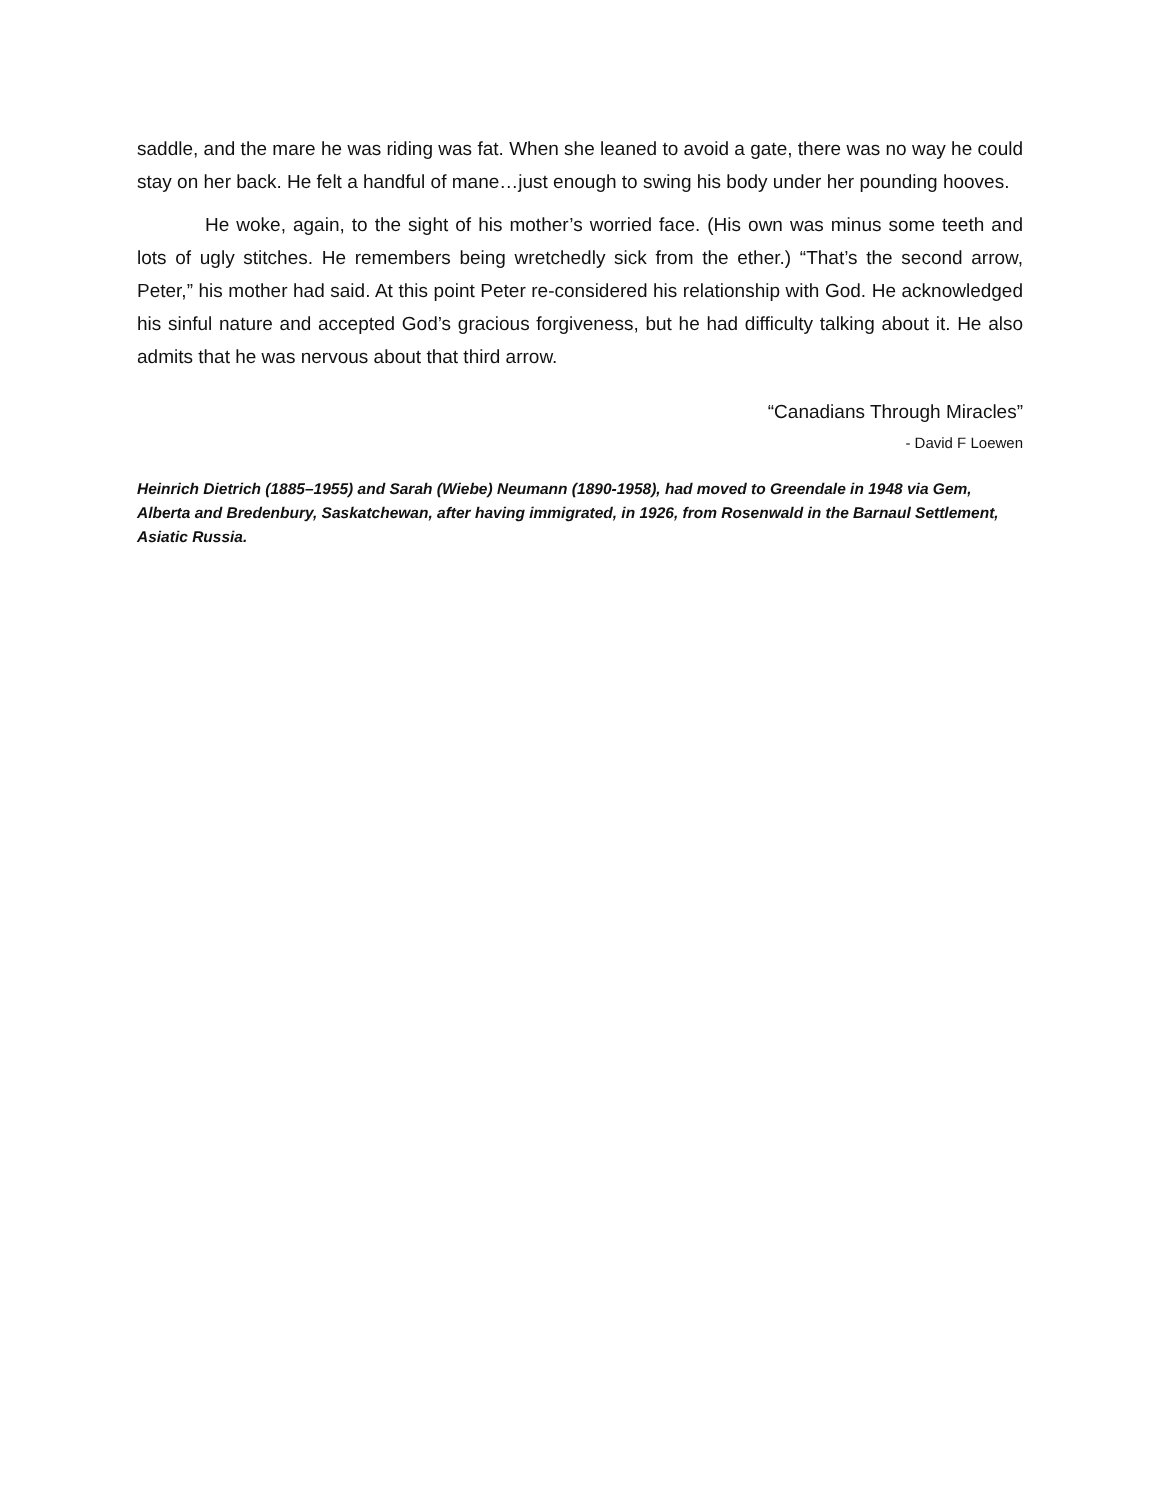saddle, and the mare he was riding was fat. When she leaned to avoid a gate, there was no way he could stay on her back. He felt a handful of mane…just enough to swing his body under her pounding hooves.
He woke, again, to the sight of his mother’s worried face. (His own was minus some teeth and lots of ugly stitches. He remembers being wretchedly sick from the ether.) “That’s the second arrow, Peter,” his mother had said. At this point Peter re-considered his relationship with God. He acknowledged his sinful nature and accepted God’s gracious forgiveness, but he had difficulty talking about it. He also admits that he was nervous about that third arrow.
“Canadians Through Miracles”
- David F Loewen
Heinrich Dietrich (1885–1955) and Sarah (Wiebe) Neumann (1890-1958), had moved to Greendale in 1948 via Gem, Alberta and Bredenbury, Saskatchewan, after having immigrated, in 1926, from Rosenwald in the Barnaul Settlement, Asiatic Russia.